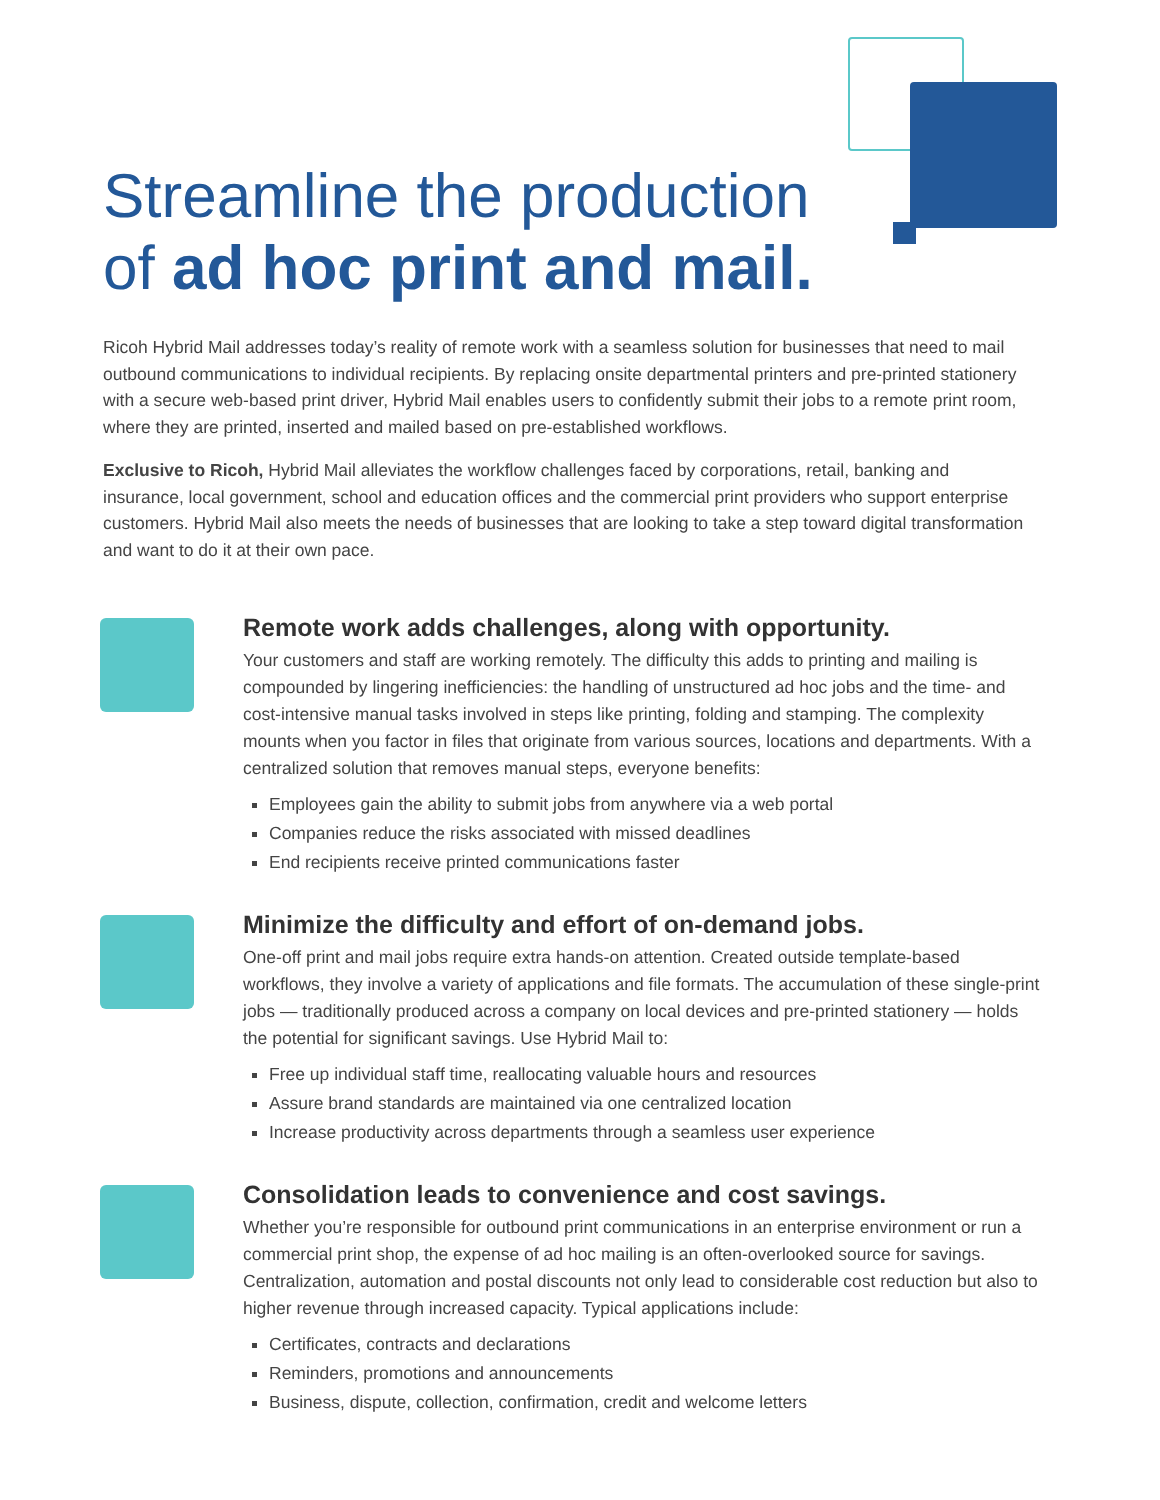Streamline the production
of ad hoc print and mail.
Ricoh Hybrid Mail addresses today’s reality of remote work with a seamless solution for businesses that need to mail outbound communications to individual recipients. By replacing onsite departmental printers and pre-printed stationery with a secure web-based print driver, Hybrid Mail enables users to confidently submit their jobs to a remote print room, where they are printed, inserted and mailed based on pre-established workflows.
Exclusive to Ricoh, Hybrid Mail alleviates the workflow challenges faced by corporations, retail, banking and insurance, local government, school and education offices and the commercial print providers who support enterprise customers. Hybrid Mail also meets the needs of businesses that are looking to take a step toward digital transformation and want to do it at their own pace.
Remote work adds challenges, along with opportunity.
Your customers and staff are working remotely. The difficulty this adds to printing and mailing is compounded by lingering inefficiencies: the handling of unstructured ad hoc jobs and the time- and cost-intensive manual tasks involved in steps like printing, folding and stamping. The complexity mounts when you factor in files that originate from various sources, locations and departments. With a centralized solution that removes manual steps, everyone benefits:
Employees gain the ability to submit jobs from anywhere via a web portal
Companies reduce the risks associated with missed deadlines
End recipients receive printed communications faster
Minimize the difficulty and effort of on-demand jobs.
One-off print and mail jobs require extra hands-on attention. Created outside template-based workflows, they involve a variety of applications and file formats. The accumulation of these single-print jobs — traditionally produced across a company on local devices and pre-printed stationery — holds the potential for significant savings. Use Hybrid Mail to:
Free up individual staff time, reallocating valuable hours and resources
Assure brand standards are maintained via one centralized location
Increase productivity across departments through a seamless user experience
Consolidation leads to convenience and cost savings.
Whether you’re responsible for outbound print communications in an enterprise environment or run a commercial print shop, the expense of ad hoc mailing is an often-overlooked source for savings. Centralization, automation and postal discounts not only lead to considerable cost reduction but also to higher revenue through increased capacity. Typical applications include:
Certificates, contracts and declarations
Reminders, promotions and announcements
Business, dispute, collection, confirmation, credit and welcome letters